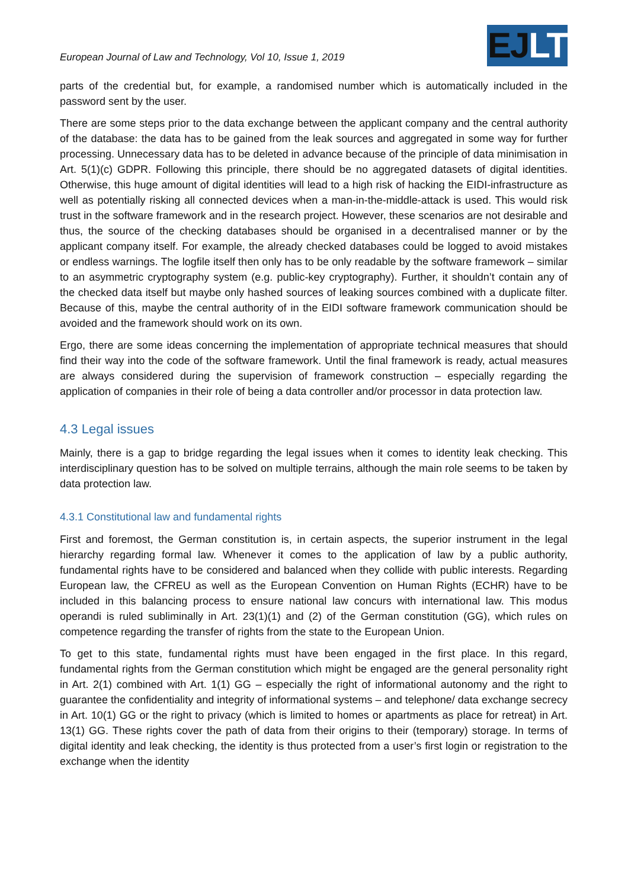European Journal of Law and Technology, Vol 10, Issue 1, 2019
EJLT
parts of the credential but, for example, a randomised number which is automatically included in the password sent by the user.
There are some steps prior to the data exchange between the applicant company and the central authority of the database: the data has to be gained from the leak sources and aggregated in some way for further processing. Unnecessary data has to be deleted in advance because of the principle of data minimisation in Art. 5(1)(c) GDPR. Following this principle, there should be no aggregated datasets of digital identities. Otherwise, this huge amount of digital identities will lead to a high risk of hacking the EIDI-infrastructure as well as potentially risking all connected devices when a man-in-the-middle-attack is used. This would risk trust in the software framework and in the research project. However, these scenarios are not desirable and thus, the source of the checking databases should be organised in a decentralised manner or by the applicant company itself. For example, the already checked databases could be logged to avoid mistakes or endless warnings. The logfile itself then only has to be only readable by the software framework – similar to an asymmetric cryptography system (e.g. public-key cryptography). Further, it shouldn’t contain any of the checked data itself but maybe only hashed sources of leaking sources combined with a duplicate filter. Because of this, maybe the central authority of in the EIDI software framework communication should be avoided and the framework should work on its own.
Ergo, there are some ideas concerning the implementation of appropriate technical measures that should find their way into the code of the software framework. Until the final framework is ready, actual measures are always considered during the supervision of framework construction – especially regarding the application of companies in their role of being a data controller and/or processor in data protection law.
4.3 Legal issues
Mainly, there is a gap to bridge regarding the legal issues when it comes to identity leak checking. This interdisciplinary question has to be solved on multiple terrains, although the main role seems to be taken by data protection law.
4.3.1 Constitutional law and fundamental rights
First and foremost, the German constitution is, in certain aspects, the superior instrument in the legal hierarchy regarding formal law. Whenever it comes to the application of law by a public authority, fundamental rights have to be considered and balanced when they collide with public interests. Regarding European law, the CFREU as well as the European Convention on Human Rights (ECHR) have to be included in this balancing process to ensure national law concurs with international law. This modus operandi is ruled subliminally in Art. 23(1)(1) and (2) of the German constitution (GG), which rules on competence regarding the transfer of rights from the state to the European Union.
To get to this state, fundamental rights must have been engaged in the first place. In this regard, fundamental rights from the German constitution which might be engaged are the general personality right in Art. 2(1) combined with Art. 1(1) GG – especially the right of informational autonomy and the right to guarantee the confidentiality and integrity of informational systems – and telephone/ data exchange secrecy in Art. 10(1) GG or the right to privacy (which is limited to homes or apartments as place for retreat) in Art. 13(1) GG. These rights cover the path of data from their origins to their (temporary) storage. In terms of digital identity and leak checking, the identity is thus protected from a user’s first login or registration to the exchange when the identity